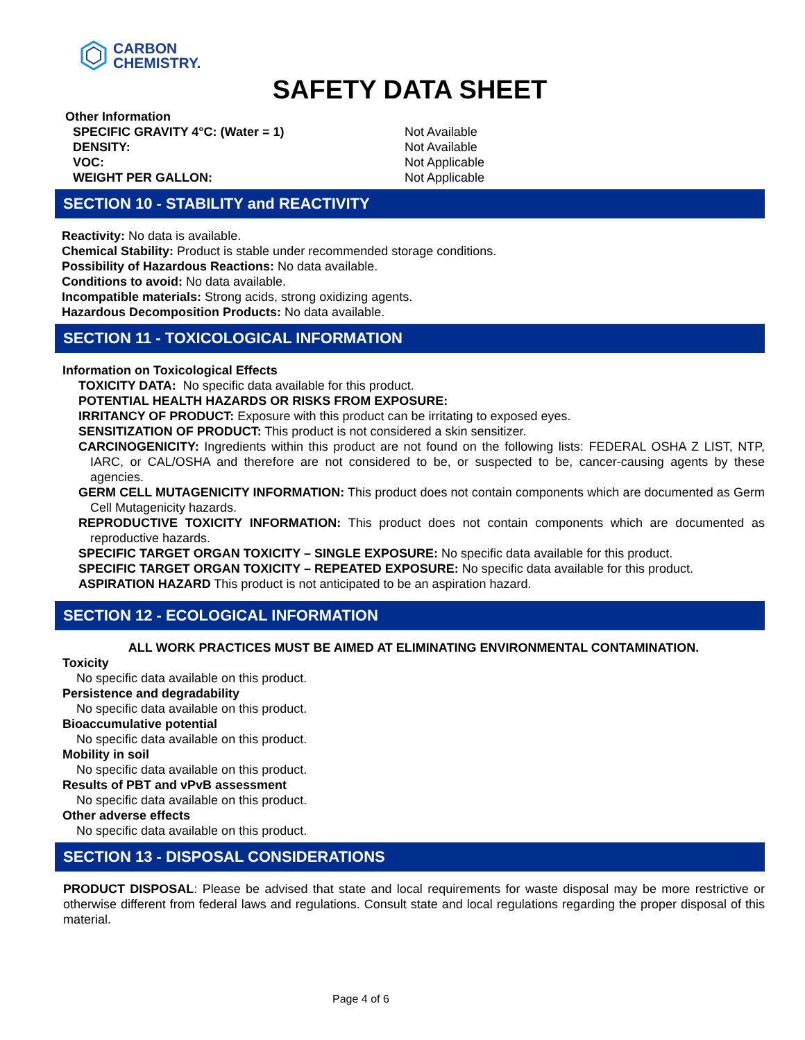CARBON
CHEMISTRY.
SAFETY DATA SHEET
Other Information
| SPECIFIC GRAVITY 4°C: (Water = 1) | Not Available |
| DENSITY: | Not Available |
| VOC: | Not Applicable |
| WEIGHT PER GALLON: | Not Applicable |
SECTION 10 - STABILITY and REACTIVITY
Reactivity: No data is available.
Chemical Stability: Product is stable under recommended storage conditions.
Possibility of Hazardous Reactions: No data available.
Conditions to avoid: No data available.
Incompatible materials: Strong acids, strong oxidizing agents.
Hazardous Decomposition Products: No data available.
SECTION 11 - TOXICOLOGICAL INFORMATION
Information on Toxicological Effects
TOXICITY DATA: No specific data available for this product.
POTENTIAL HEALTH HAZARDS OR RISKS FROM EXPOSURE:
IRRITANCY OF PRODUCT: Exposure with this product can be irritating to exposed eyes.
SENSITIZATION OF PRODUCT: This product is not considered a skin sensitizer.
CARCINOGENICITY: Ingredients within this product are not found on the following lists: FEDERAL OSHA Z LIST, NTP, IARC, or CAL/OSHA and therefore are not considered to be, or suspected to be, cancer-causing agents by these agencies.
GERM CELL MUTAGENICITY INFORMATION: This product does not contain components which are documented as Germ Cell Mutagenicity hazards.
REPRODUCTIVE TOXICITY INFORMATION: This product does not contain components which are documented as reproductive hazards.
SPECIFIC TARGET ORGAN TOXICITY – SINGLE EXPOSURE: No specific data available for this product.
SPECIFIC TARGET ORGAN TOXICITY – REPEATED EXPOSURE: No specific data available for this product.
ASPIRATION HAZARD This product is not anticipated to be an aspiration hazard.
SECTION 12 - ECOLOGICAL INFORMATION
ALL WORK PRACTICES MUST BE AIMED AT ELIMINATING ENVIRONMENTAL CONTAMINATION.
Toxicity
No specific data available on this product.
Persistence and degradability
No specific data available on this product.
Bioaccumulative potential
No specific data available on this product.
Mobility in soil
No specific data available on this product.
Results of PBT and vPvB assessment
No specific data available on this product.
Other adverse effects
No specific data available on this product.
SECTION 13 - DISPOSAL CONSIDERATIONS
PRODUCT DISPOSAL: Please be advised that state and local requirements for waste disposal may be more restrictive or otherwise different from federal laws and regulations. Consult state and local regulations regarding the proper disposal of this material.
Page 4 of 6